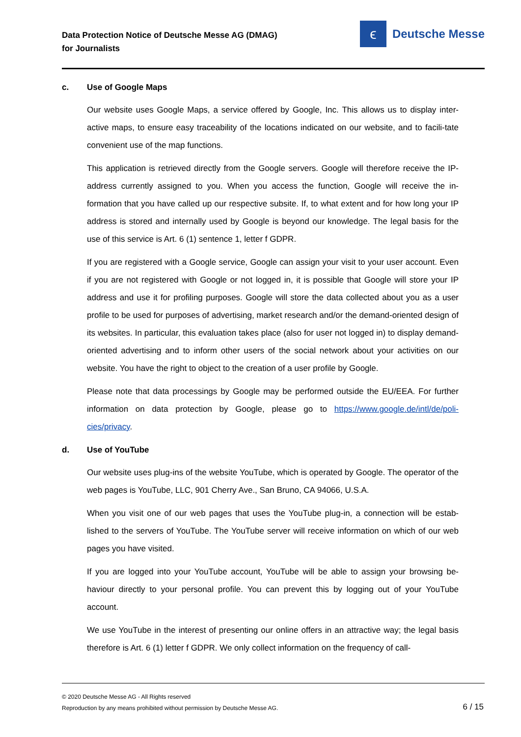Data Protection Notice of Deutsche Messe AG (DMAG)
for Journalists
ϵ
Deutsche Messe
c. Use of Google Maps
Our website uses Google Maps, a service offered by Google, Inc. This allows us to display inter-active maps, to ensure easy traceability of the locations indicated on our website, and to facili-tate convenient use of the map functions.
This application is retrieved directly from the Google servers. Google will therefore receive the IP-address currently assigned to you. When you access the function, Google will receive the in-formation that you have called up our respective subsite. If, to what extent and for how long your IP address is stored and internally used by Google is beyond our knowledge. The legal basis for the use of this service is Art. 6 (1) sentence 1, letter f GDPR.
If you are registered with a Google service, Google can assign your visit to your user account. Even if you are not registered with Google or not logged in, it is possible that Google will store your IP address and use it for profiling purposes. Google will store the data collected about you as a user profile to be used for purposes of advertising, market research and/or the demand-oriented design of its websites. In particular, this evaluation takes place (also for user not logged in) to display demand-oriented advertising and to inform other users of the social network about your activities on our website. You have the right to object to the creation of a user profile by Google.
Please note that data processings by Google may be performed outside the EU/EEA. For further information on data protection by Google, please go to https://www.google.de/intl/de/poli-cies/privacy.
d. Use of YouTube
Our website uses plug-ins of the website YouTube, which is operated by Google. The operator of the web pages is YouTube, LLC, 901 Cherry Ave., San Bruno, CA 94066, U.S.A.
When you visit one of our web pages that uses the YouTube plug-in, a connection will be estab-lished to the servers of YouTube. The YouTube server will receive information on which of our web pages you have visited.
If you are logged into your YouTube account, YouTube will be able to assign your browsing be-haviour directly to your personal profile. You can prevent this by logging out of your YouTube account.
We use YouTube in the interest of presenting our online offers in an attractive way; the legal basis therefore is Art. 6 (1) letter f GDPR. We only collect information on the frequency of call-
© 2020 Deutsche Messe AG - All Rights reserved
Reproduction by any means prohibited without permission by Deutsche Messe AG.
6 / 15